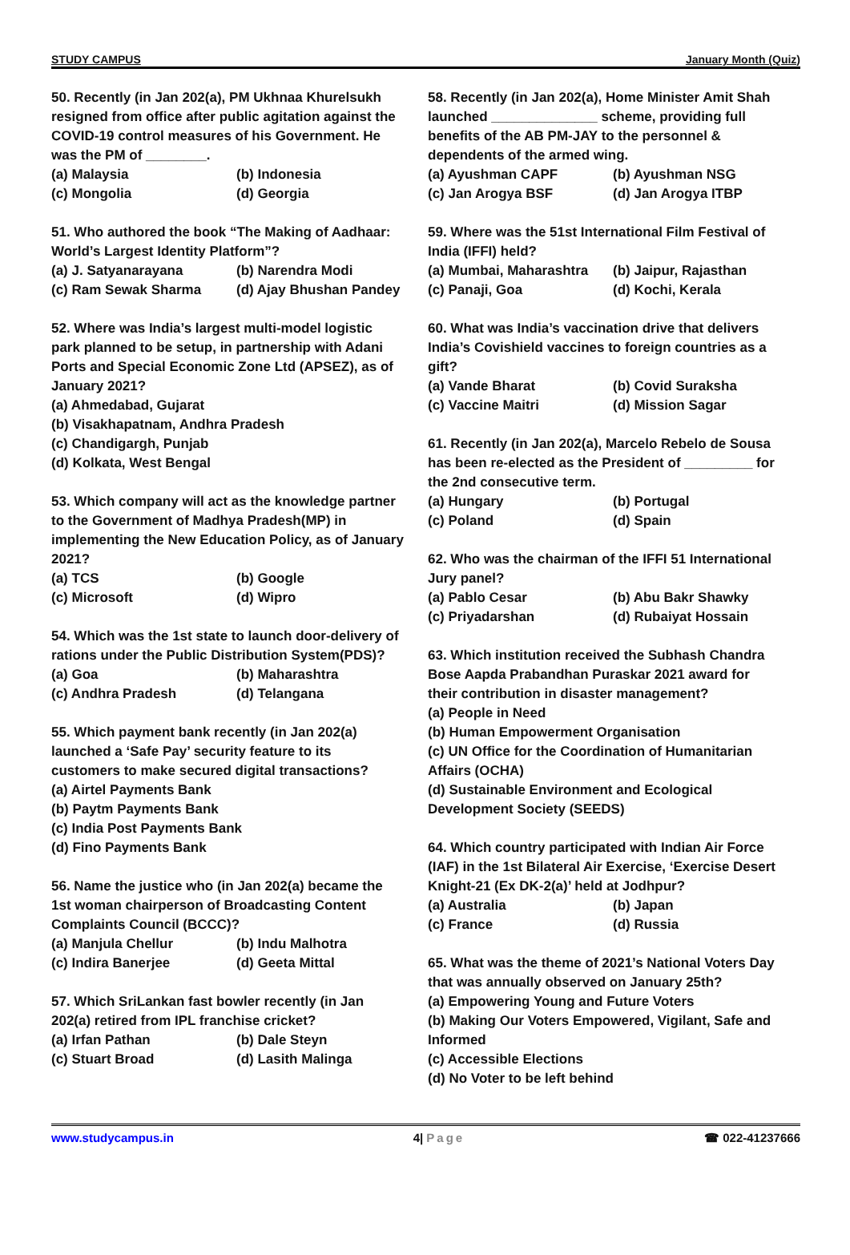STUDY CAMPUS January Month (Quiz)
50. Recently (in Jan 202(a), PM Ukhnaa Khurelsukh resigned from office after public agitation against the COVID-19 control measures of his Government. He was the PM of ________.
(a) Malaysia (b) Indonesia (c) Mongolia (d) Georgia
51. Who authored the book “The Making of Aadhaar: World’s Largest Identity Platform”?
(a) J. Satyanarayana (b) Narendra Modi (c) Ram Sewak Sharma (d) Ajay Bhushan Pandey
52. Where was India’s largest multi-model logistic park planned to be setup, in partnership with Adani Ports and Special Economic Zone Ltd (APSEZ), as of January 2021?
(a) Ahmedabad, Gujarat
(b) Visakhapatnam, Andhra Pradesh
(c) Chandigargh, Punjab
(d) Kolkata, West Bengal
53. Which company will act as the knowledge partner to the Government of Madhya Pradesh(MP) in implementing the New Education Policy, as of January 2021?
(a) TCS (b) Google (c) Microsoft (d) Wipro
54. Which was the 1st state to launch door-delivery of rations under the Public Distribution System(PDS)?
(a) Goa (b) Maharashtra (c) Andhra Pradesh (d) Telangana
55. Which payment bank recently (in Jan 202(a) launched a ‘Safe Pay’ security feature to its customers to make secured digital transactions?
(a) Airtel Payments Bank
(b) Paytm Payments Bank
(c) India Post Payments Bank
(d) Fino Payments Bank
56. Name the justice who (in Jan 202(a) became the 1st woman chairperson of Broadcasting Content Complaints Council (BCCC)?
(a) Manjula Chellur (b) Indu Malhotra (c) Indira Banerjee (d) Geeta Mittal
57. Which SriLankan fast bowler recently (in Jan 202(a) retired from IPL franchise cricket?
(a) Irfan Pathan (b) Dale Steyn (c) Stuart Broad (d) Lasith Malinga
58. Recently (in Jan 202(a), Home Minister Amit Shah launched ______________ scheme, providing full benefits of the AB PM-JAY to the personnel & dependents of the armed wing.
(a) Ayushman CAPF (b) Ayushman NSG (c) Jan Arogya BSF (d) Jan Arogya ITBP
59. Where was the 51st International Film Festival of India (IFFI) held?
(a) Mumbai, Maharashtra (b) Jaipur, Rajasthan (c) Panaji, Goa (d) Kochi, Kerala
60. What was India’s vaccination drive that delivers India’s Covishield vaccines to foreign countries as a gift?
(a) Vande Bharat (b) Covid Suraksha (c) Vaccine Maitri (d) Mission Sagar
61. Recently (in Jan 202(a), Marcelo Rebelo de Sousa has been re-elected as the President of _________ for the 2nd consecutive term.
(a) Hungary (b) Portugal (c) Poland (d) Spain
62. Who was the chairman of the IFFI 51 International Jury panel?
(a) Pablo Cesar (b) Abu Bakr Shawky (c) Priyadarshan (d) Rubaiyat Hossain
63. Which institution received the Subhash Chandra Bose Aapda Prabandhan Puraskar 2021 award for their contribution in disaster management?
(a) People in Need
(b) Human Empowerment Organisation
(c) UN Office for the Coordination of Humanitarian Affairs (OCHA)
(d) Sustainable Environment and Ecological Development Society (SEEDS)
64. Which country participated with Indian Air Force (IAF) in the 1st Bilateral Air Exercise, ‘Exercise Desert Knight-21 (Ex DK-2(a)’ held at Jodhpur?
(a) Australia (b) Japan (c) France (d) Russia
65. What was the theme of 2021’s National Voters Day that was annually observed on January 25th?
(a) Empowering Young and Future Voters
(b) Making Our Voters Empowered, Vigilant, Safe and Informed
(c) Accessible Elections
(d) No Voter to be left behind
www.studycampus.in 4| Page ☎ 022-41237666